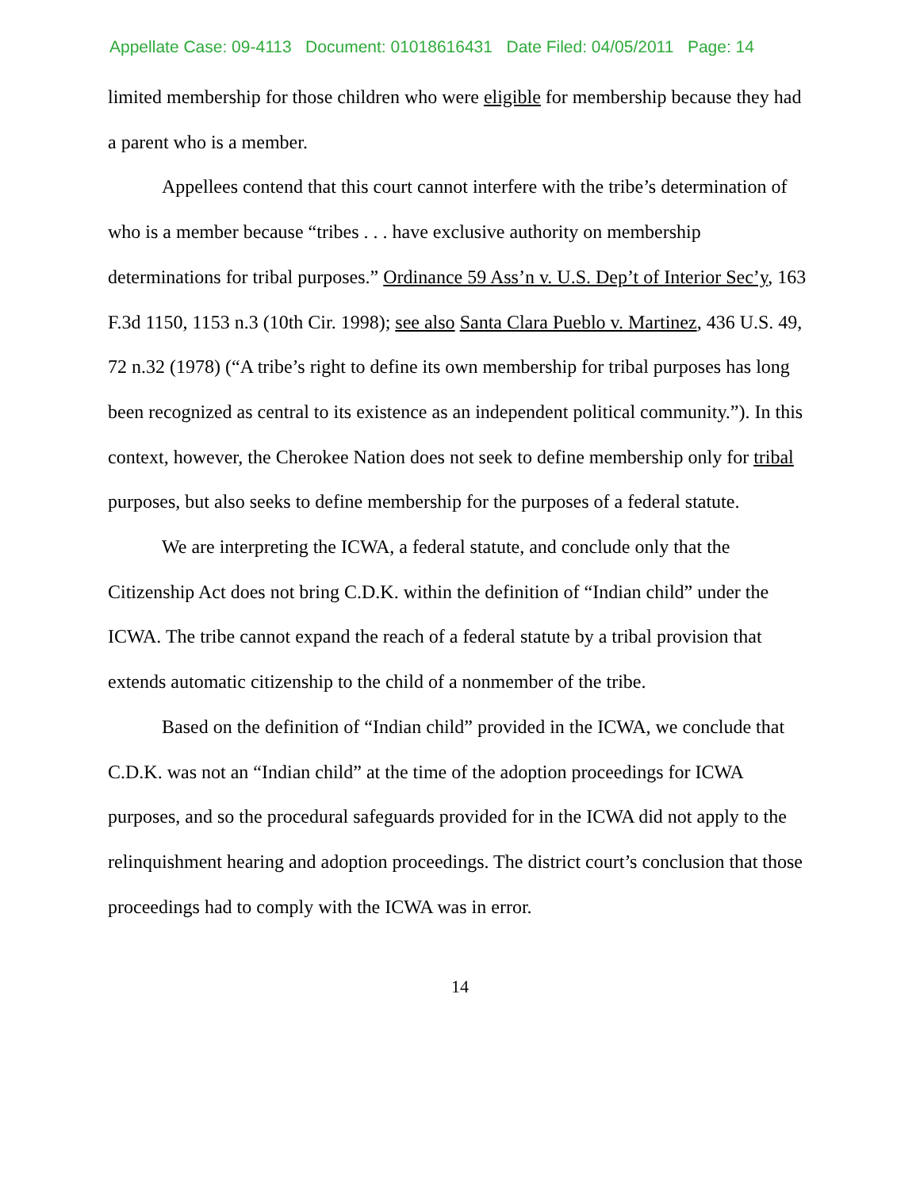Appellate Case: 09-4113 Document: 01018616431 Date Filed: 04/05/2011 Page: 14
limited membership for those children who were eligible for membership because they had a parent who is a member.
Appellees contend that this court cannot interfere with the tribe’s determination of who is a member because “tribes . . . have exclusive authority on membership determinations for tribal purposes.” Ordinance 59 Ass’n v. U.S. Dep’t of Interior Sec’y, 163 F.3d 1150, 1153 n.3 (10th Cir. 1998); see also Santa Clara Pueblo v. Martinez, 436 U.S. 49, 72 n.32 (1978) (“A tribe’s right to define its own membership for tribal purposes has long been recognized as central to its existence as an independent political community.”). In this context, however, the Cherokee Nation does not seek to define membership only for tribal purposes, but also seeks to define membership for the purposes of a federal statute.
We are interpreting the ICWA, a federal statute, and conclude only that the Citizenship Act does not bring C.D.K. within the definition of “Indian child” under the ICWA. The tribe cannot expand the reach of a federal statute by a tribal provision that extends automatic citizenship to the child of a nonmember of the tribe.
Based on the definition of “Indian child” provided in the ICWA, we conclude that C.D.K. was not an “Indian child” at the time of the adoption proceedings for ICWA purposes, and so the procedural safeguards provided for in the ICWA did not apply to the relinquishment hearing and adoption proceedings. The district court’s conclusion that those proceedings had to comply with the ICWA was in error.
14